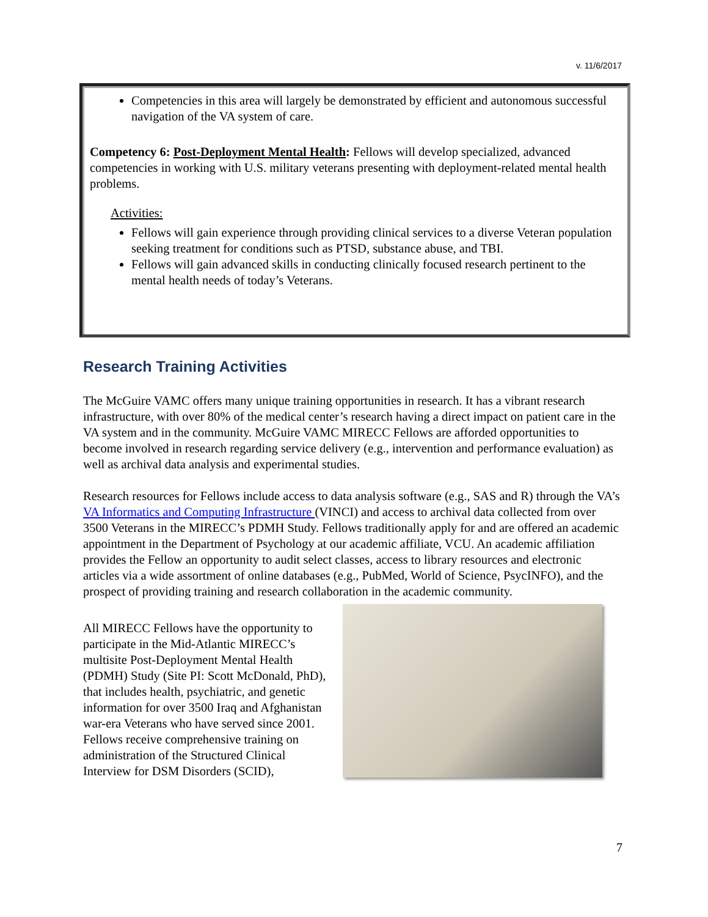v. 11/6/2017
Competencies in this area will largely be demonstrated by efficient and autonomous successful navigation of the VA system of care.
Competency 6: Post-Deployment Mental Health: Fellows will develop specialized, advanced competencies in working with U.S. military veterans presenting with deployment-related mental health problems.
Activities:
Fellows will gain experience through providing clinical services to a diverse Veteran population seeking treatment for conditions such as PTSD, substance abuse, and TBI.
Fellows will gain advanced skills in conducting clinically focused research pertinent to the mental health needs of today’s Veterans.
Research Training Activities
The McGuire VAMC offers many unique training opportunities in research. It has a vibrant research infrastructure, with over 80% of the medical center’s research having a direct impact on patient care in the VA system and in the community. McGuire VAMC MIRECC Fellows are afforded opportunities to become involved in research regarding service delivery (e.g., intervention and performance evaluation) as well as archival data analysis and experimental studies.
Research resources for Fellows include access to data analysis software (e.g., SAS and R) through the VA’s VA Informatics and Computing Infrastructure (VINCI) and access to archival data collected from over 3500 Veterans in the MIRECC’s PDMH Study. Fellows traditionally apply for and are offered an academic appointment in the Department of Psychology at our academic affiliate, VCU. An academic affiliation provides the Fellow an opportunity to audit select classes, access to library resources and electronic articles via a wide assortment of online databases (e.g., PubMed, World of Science, PsycINFO), and the prospect of providing training and research collaboration in the academic community.
All MIRECC Fellows have the opportunity to participate in the Mid-Atlantic MIRECC’s multisite Post-Deployment Mental Health (PDMH) Study (Site PI: Scott McDonald, PhD), that includes health, psychiatric, and genetic information for over 3500 Iraq and Afghanistan war-era Veterans who have served since 2001. Fellows receive comprehensive training on administration of the Structured Clinical Interview for DSM Disorders (SCID),
7